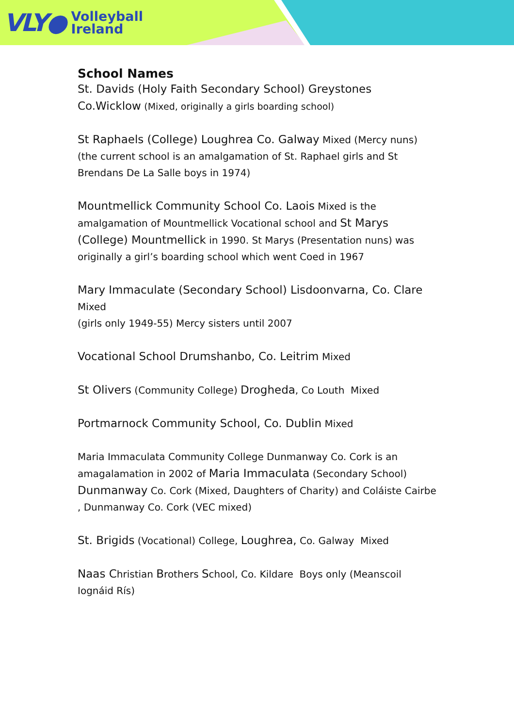VLY● Volleyball
Ireland
School Names
St. Davids (Holy Faith Secondary School) Greystones Co.Wicklow (Mixed, originally a girls boarding school)
St Raphaels (College) Loughrea Co. Galway Mixed (Mercy nuns) (the current school is an amalgamation of St. Raphael girls and St Brendans De La Salle boys in 1974)
Mountmellick Community School Co. Laois Mixed is the amalgamation of Mountmellick Vocational school and St Marys (College) Mountmellick in 1990. St Marys (Presentation nuns) was originally a girl’s boarding school which went Coed in 1967
Mary Immaculate (Secondary School) Lisdoonvarna, Co. Clare Mixed
(girls only 1949-55) Mercy sisters until 2007
Vocational School Drumshanbo, Co. Leitrim Mixed
St Olivers (Community College) Drogheda, Co Louth Mixed
Portmarnock Community School, Co. Dublin Mixed
Maria Immaculata Community College Dunmanway Co. Cork is an amagalamation in 2002 of Maria Immaculata (Secondary School) Dunmanway Co. Cork (Mixed, Daughters of Charity) and Coláiste Cairbe , Dunmanway Co. Cork (VEC mixed)
St. Brigids (Vocational) College, Loughrea, Co. Galway Mixed
Naas Christian Brothers School, Co. Kildare Boys only (Meanscoil Iognáid Rís)